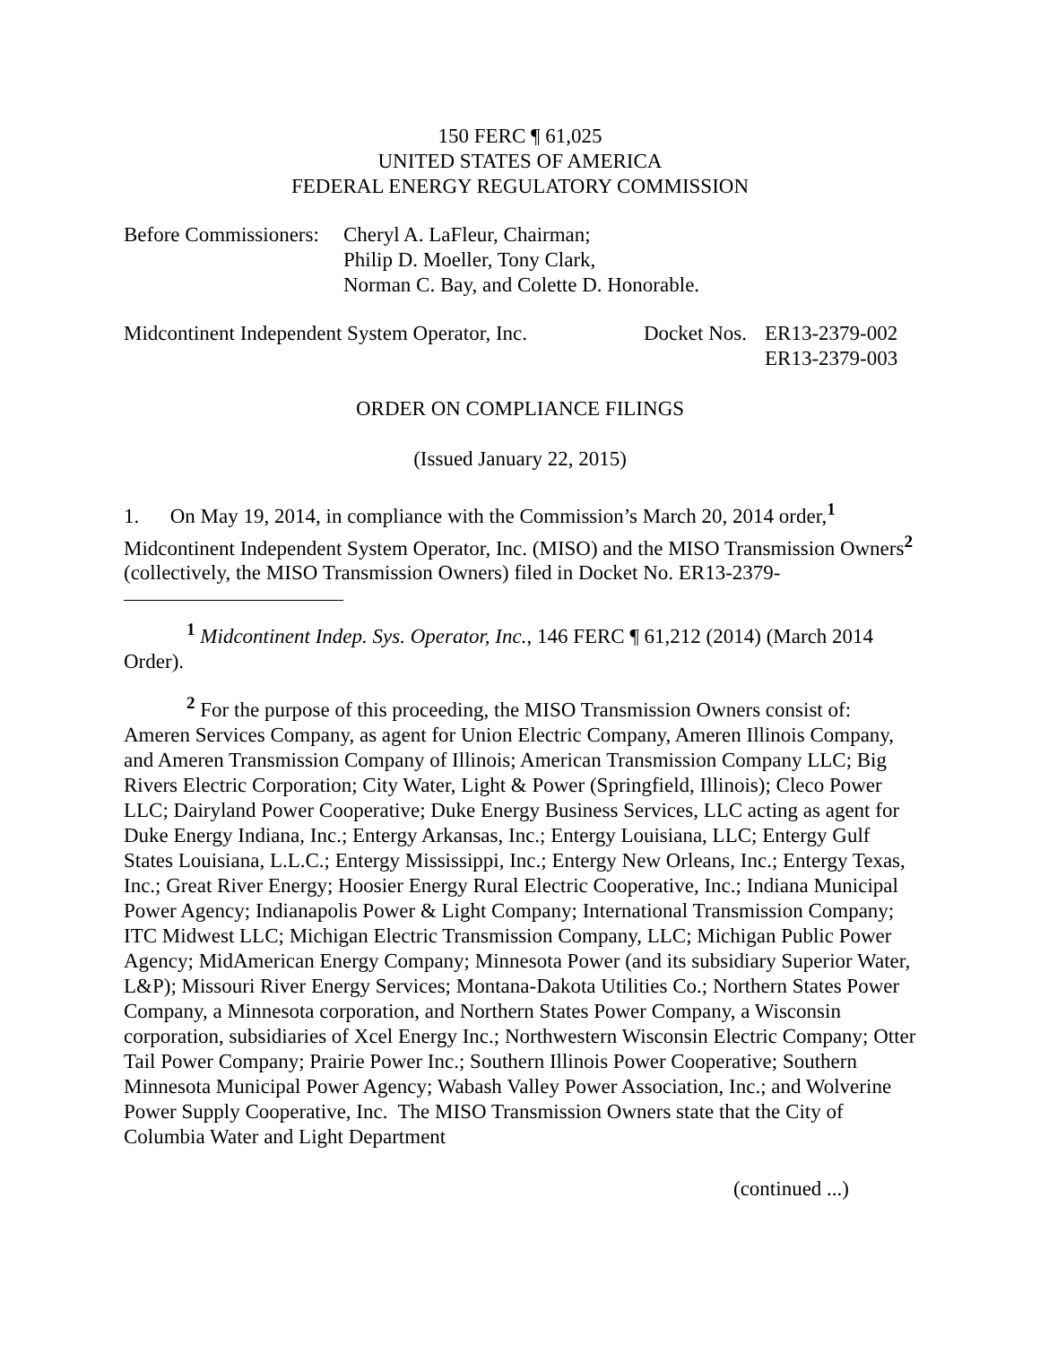150 FERC ¶ 61,025
UNITED STATES OF AMERICA
FEDERAL ENERGY REGULATORY COMMISSION
Before Commissioners:
Cheryl A. LaFleur, Chairman;
Philip D. Moeller, Tony Clark,
Norman C. Bay, and Colette D. Honorable.
Midcontinent Independent System Operator, Inc.
Docket Nos.
ER13-2379-002
ER13-2379-003
ORDER ON COMPLIANCE FILINGS
(Issued January 22, 2015)
1. On May 19, 2014, in compliance with the Commission’s March 20, 2014 order,<sup>1</sup> Midcontinent Independent System Operator, Inc. (MISO) and the MISO Transmission Owners<sup>2</sup> (collectively, the MISO Transmission Owners) filed in Docket No. ER13-2379-
<sup>1</sup> Midcontinent Indep. Sys. Operator, Inc., 146 FERC ¶ 61,212 (2014) (March 2014 Order).
<sup>2</sup> For the purpose of this proceeding, the MISO Transmission Owners consist of: Ameren Services Company, as agent for Union Electric Company, Ameren Illinois Company, and Ameren Transmission Company of Illinois; American Transmission Company LLC; Big Rivers Electric Corporation; City Water, Light & Power (Springfield, Illinois); Cleco Power LLC; Dairyland Power Cooperative; Duke Energy Business Services, LLC acting as agent for Duke Energy Indiana, Inc.; Entergy Arkansas, Inc.; Entergy Louisiana, LLC; Entergy Gulf States Louisiana, L.L.C.; Entergy Mississippi, Inc.; Entergy New Orleans, Inc.; Entergy Texas, Inc.; Great River Energy; Hoosier Energy Rural Electric Cooperative, Inc.; Indiana Municipal Power Agency; Indianapolis Power & Light Company; International Transmission Company; ITC Midwest LLC; Michigan Electric Transmission Company, LLC; Michigan Public Power Agency; MidAmerican Energy Company; Minnesota Power (and its subsidiary Superior Water, L&P); Missouri River Energy Services; Montana-Dakota Utilities Co.; Northern States Power Company, a Minnesota corporation, and Northern States Power Company, a Wisconsin corporation, subsidiaries of Xcel Energy Inc.; Northwestern Wisconsin Electric Company; Otter Tail Power Company; Prairie Power Inc.; Southern Illinois Power Cooperative; Southern Minnesota Municipal Power Agency; Wabash Valley Power Association, Inc.; and Wolverine Power Supply Cooperative, Inc. The MISO Transmission Owners state that the City of Columbia Water and Light Department
(continued ...)